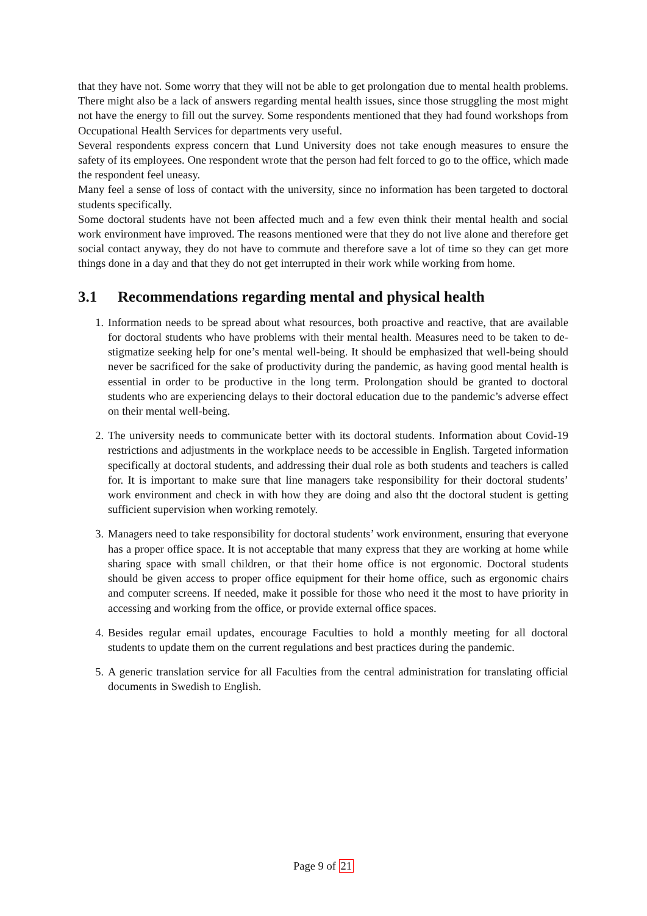that they have not. Some worry that they will not be able to get prolongation due to mental health problems. There might also be a lack of answers regarding mental health issues, since those struggling the most might not have the energy to fill out the survey. Some respondents mentioned that they had found workshops from Occupational Health Services for departments very useful.
Several respondents express concern that Lund University does not take enough measures to ensure the safety of its employees. One respondent wrote that the person had felt forced to go to the office, which made the respondent feel uneasy.
Many feel a sense of loss of contact with the university, since no information has been targeted to doctoral students specifically.
Some doctoral students have not been affected much and a few even think their mental health and social work environment have improved. The reasons mentioned were that they do not live alone and therefore get social contact anyway, they do not have to commute and therefore save a lot of time so they can get more things done in a day and that they do not get interrupted in their work while working from home.
3.1 Recommendations regarding mental and physical health
1. Information needs to be spread about what resources, both proactive and reactive, that are available for doctoral students who have problems with their mental health. Measures need to be taken to de-stigmatize seeking help for one’s mental well-being. It should be emphasized that well-being should never be sacrificed for the sake of productivity during the pandemic, as having good mental health is essential in order to be productive in the long term. Prolongation should be granted to doctoral students who are experiencing delays to their doctoral education due to the pandemic’s adverse effect on their mental well-being.
2. The university needs to communicate better with its doctoral students. Information about Covid-19 restrictions and adjustments in the workplace needs to be accessible in English. Targeted information specifically at doctoral students, and addressing their dual role as both students and teachers is called for. It is important to make sure that line managers take responsibility for their doctoral students’ work environment and check in with how they are doing and also tht the doctoral student is getting sufficient supervision when working remotely.
3. Managers need to take responsibility for doctoral students’ work environment, ensuring that everyone has a proper office space. It is not acceptable that many express that they are working at home while sharing space with small children, or that their home office is not ergonomic. Doctoral students should be given access to proper office equipment for their home office, such as ergonomic chairs and computer screens. If needed, make it possible for those who need it the most to have priority in accessing and working from the office, or provide external office spaces.
4. Besides regular email updates, encourage Faculties to hold a monthly meeting for all doctoral students to update them on the current regulations and best practices during the pandemic.
5. A generic translation service for all Faculties from the central administration for translating official documents in Swedish to English.
Page 9 of 21